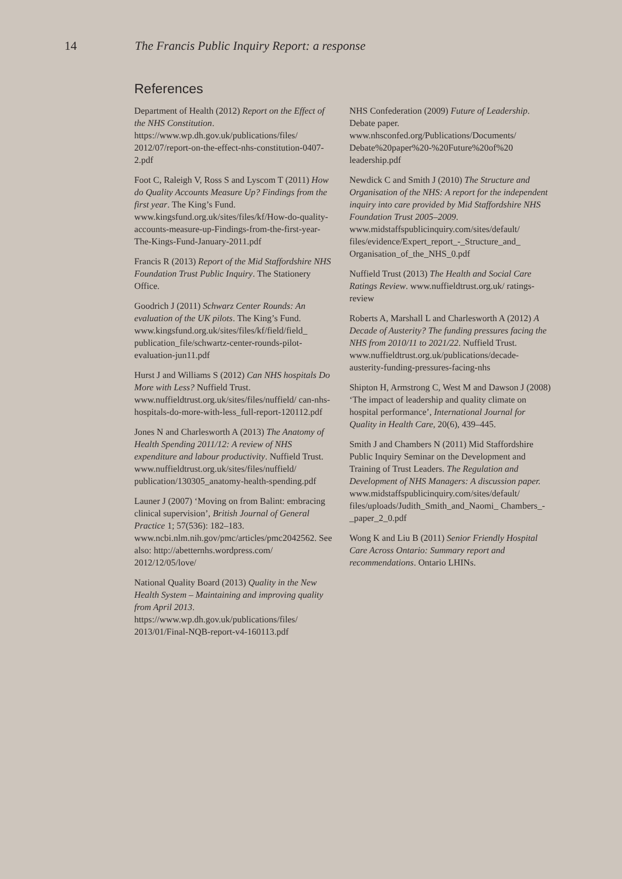14 The Francis Public Inquiry Report: a response
References
Department of Health (2012) Report on the Effect of the NHS Constitution.
https://www.wp.dh.gov.uk/publications/files/ 2012/07/report-on-the-effect-nhs-constitution-0407-2.pdf
Foot C, Raleigh V, Ross S and Lyscom T (2011) How do Quality Accounts Measure Up? Findings from the first year. The King’s Fund. www.kingsfund.org.uk/sites/files/kf/How-do-quality-accounts-measure-up-Findings-from-the-first-year-The-Kings-Fund-January-2011.pdf
Francis R (2013) Report of the Mid Staffordshire NHS Foundation Trust Public Inquiry. The Stationery Office.
Goodrich J (2011) Schwarz Center Rounds: An evaluation of the UK pilots. The King’s Fund. www.kingsfund.org.uk/sites/files/kf/field/field_ publication_file/schwartz-center-rounds-pilot-evaluation-jun11.pdf
Hurst J and Williams S (2012) Can NHS hospitals Do More with Less? Nuffield Trust. www.nuffieldtrust.org.uk/sites/files/nuffield/ can-nhs-hospitals-do-more-with-less_full-report-120112.pdf
Jones N and Charlesworth A (2013) The Anatomy of Health Spending 2011/12: A review of NHS expenditure and labour productivity. Nuffield Trust. www.nuffieldtrust.org.uk/sites/files/nuffield/ publication/130305_anatomy-health-spending.pdf
Launer J (2007) ‘Moving on from Balint: embracing clinical supervision’, British Journal of General Practice 1; 57(536): 182–183. www.ncbi.nlm.nih.gov/pmc/articles/pmc2042562. See also: http://abetternhs.wordpress.com/ 2012/12/05/love/
National Quality Board (2013) Quality in the New Health System – Maintaining and improving quality from April 2013.
https://www.wp.dh.gov.uk/publications/files/ 2013/01/Final-NQB-report-v4-160113.pdf
NHS Confederation (2009) Future of Leadership. Debate paper.
www.nhsconfed.org/Publications/Documents/ Debate%20paper%20-%20Future%20of%20 leadership.pdf
Newdick C and Smith J (2010) The Structure and Organisation of the NHS: A report for the independent inquiry into care provided by Mid Staffordshire NHS Foundation Trust 2005–2009. www.midstaffspublicinquiry.com/sites/default/ files/evidence/Expert_report_-_Structure_and_ Organisation_of_the_NHS_0.pdf
Nuffield Trust (2013) The Health and Social Care Ratings Review. www.nuffieldtrust.org.uk/ ratings-review
Roberts A, Marshall L and Charlesworth A (2012) A Decade of Austerity? The funding pressures facing the NHS from 2010/11 to 2021/22. Nuffield Trust. www.nuffieldtrust.org.uk/publications/decade-austerity-funding-pressures-facing-nhs
Shipton H, Armstrong C, West M and Dawson J (2008) ‘The impact of leadership and quality climate on hospital performance’, International Journal for Quality in Health Care, 20(6), 439–445.
Smith J and Chambers N (2011) Mid Staffordshire Public Inquiry Seminar on the Development and Training of Trust Leaders. The Regulation and Development of NHS Managers: A discussion paper. www.midstaffspublicinquiry.com/sites/default/ files/uploads/Judith_Smith_and_Naomi_ Chambers_-_paper_2_0.pdf
Wong K and Liu B (2011) Senior Friendly Hospital Care Across Ontario: Summary report and recommendations. Ontario LHINs.